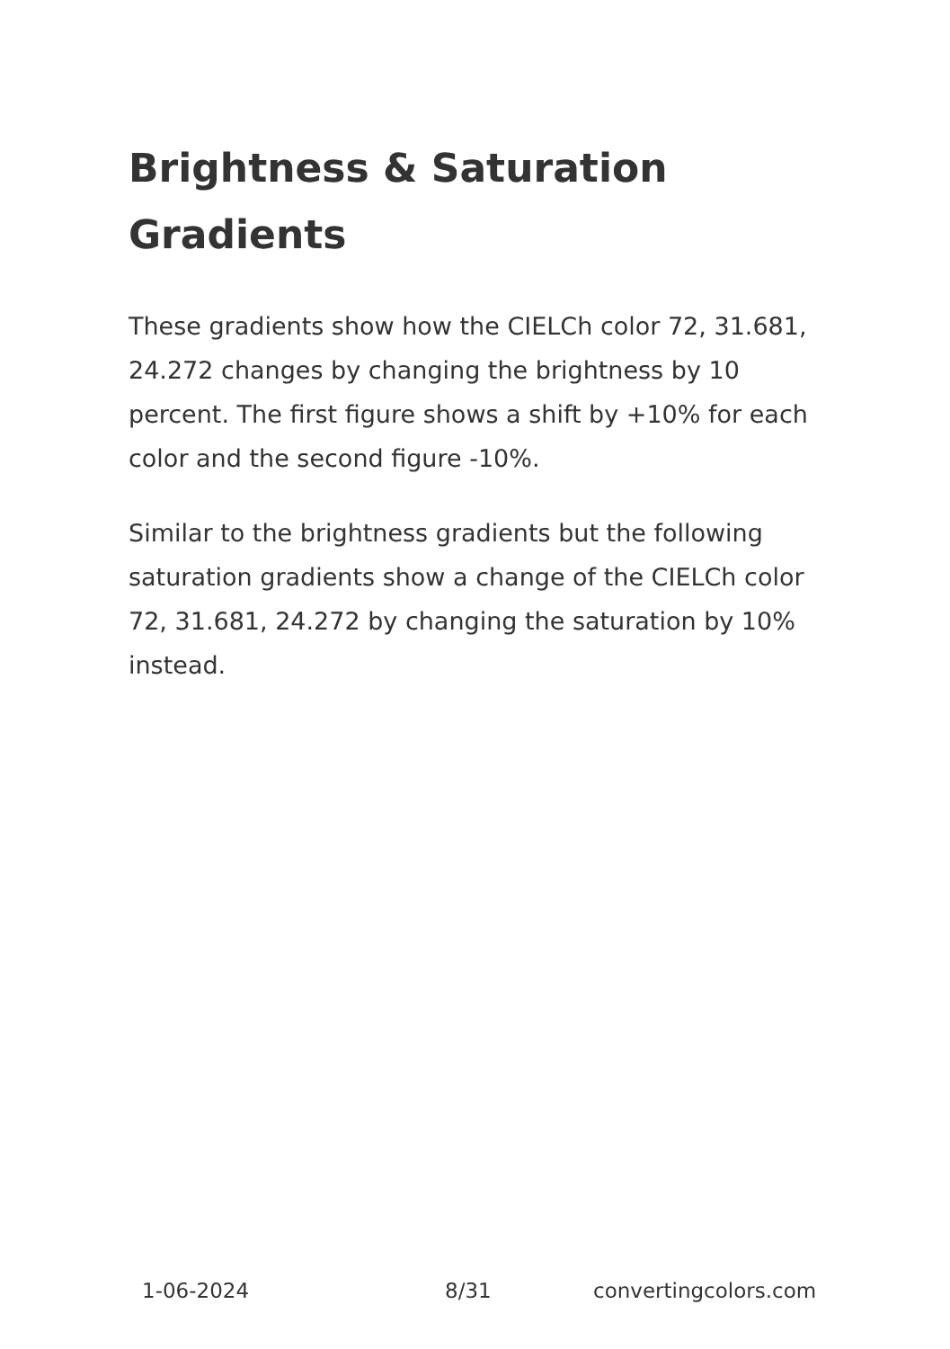Brightness & Saturation Gradients
These gradients show how the CIELCh color 72, 31.681, 24.272 changes by changing the brightness by 10 percent. The first figure shows a shift by +10% for each color and the second figure -10%.
Similar to the brightness gradients but the following saturation gradients show a change of the CIELCh color 72, 31.681, 24.272 by changing the saturation by 10% instead.
1-06-2024 8/31 convertingcolors.com